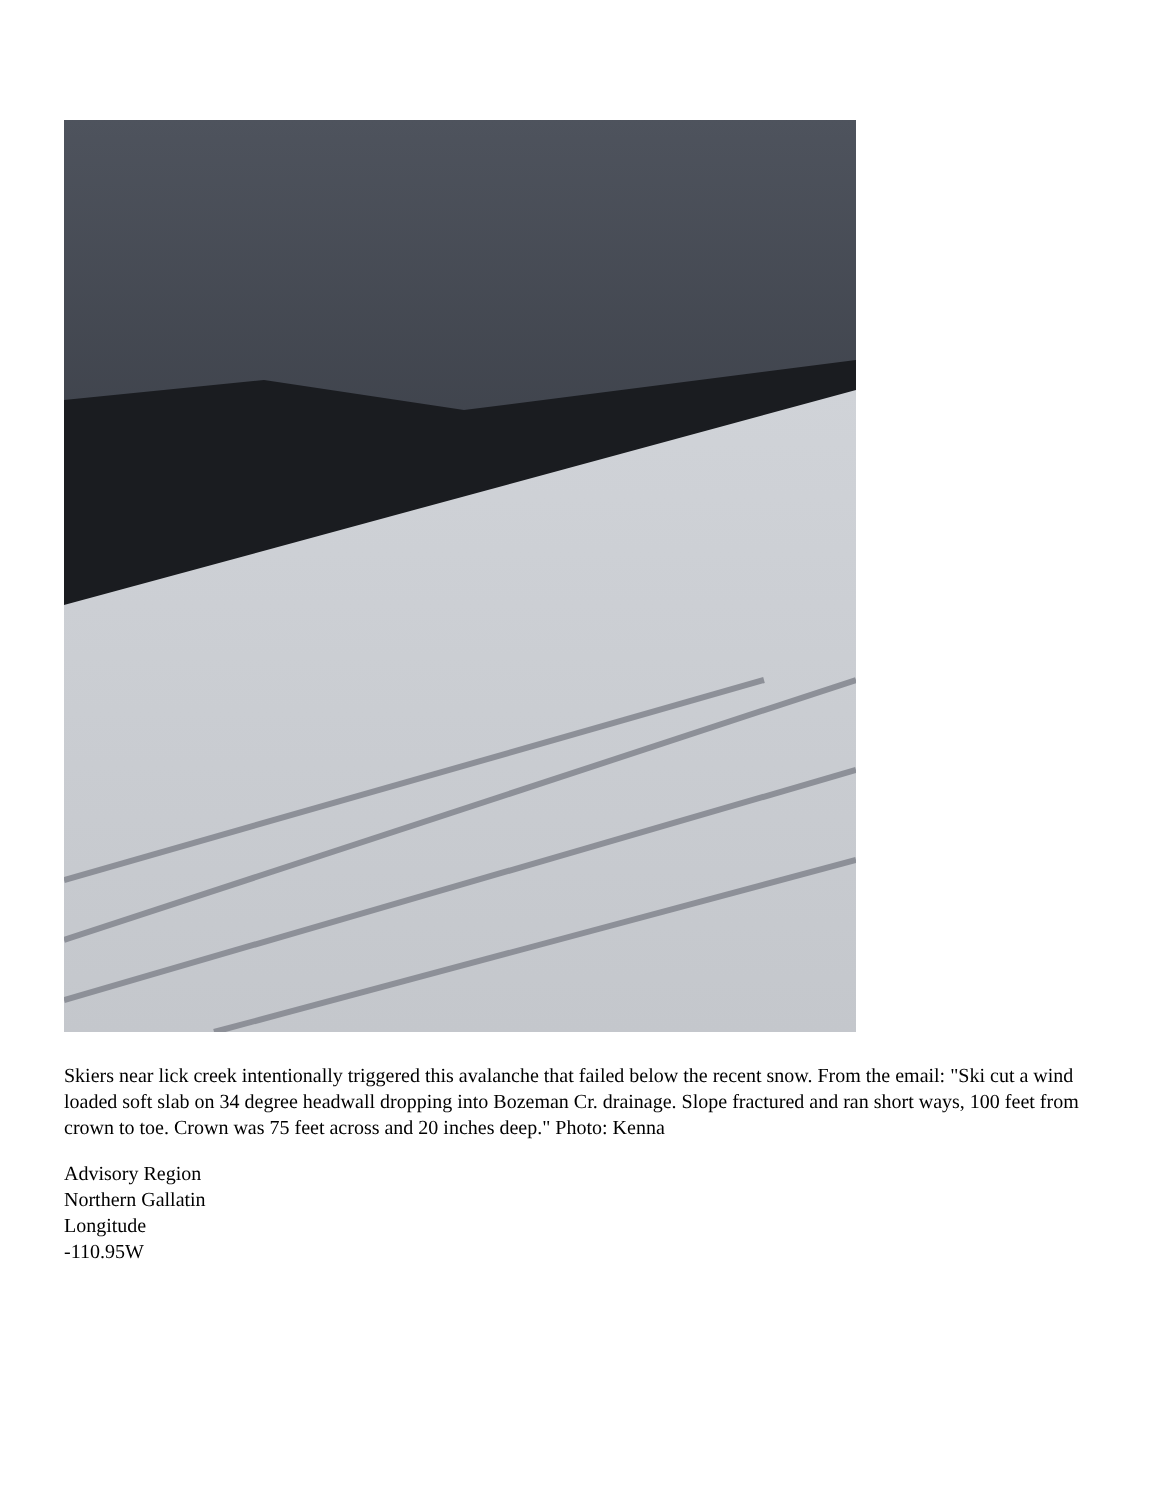Skiers near lick creek intentionally triggered this avalanche that failed below the recent snow. From the email: "Ski cut a wind loaded soft slab on 34 degree headwall dropping into Bozeman Cr. drainage. Slope fractured and ran short ways, 100 feet from crown to toe. Crown was 75 feet across and 20 inches deep." Photo: Kenna
Advisory Region
Northern Gallatin
Longitude
-110.95W